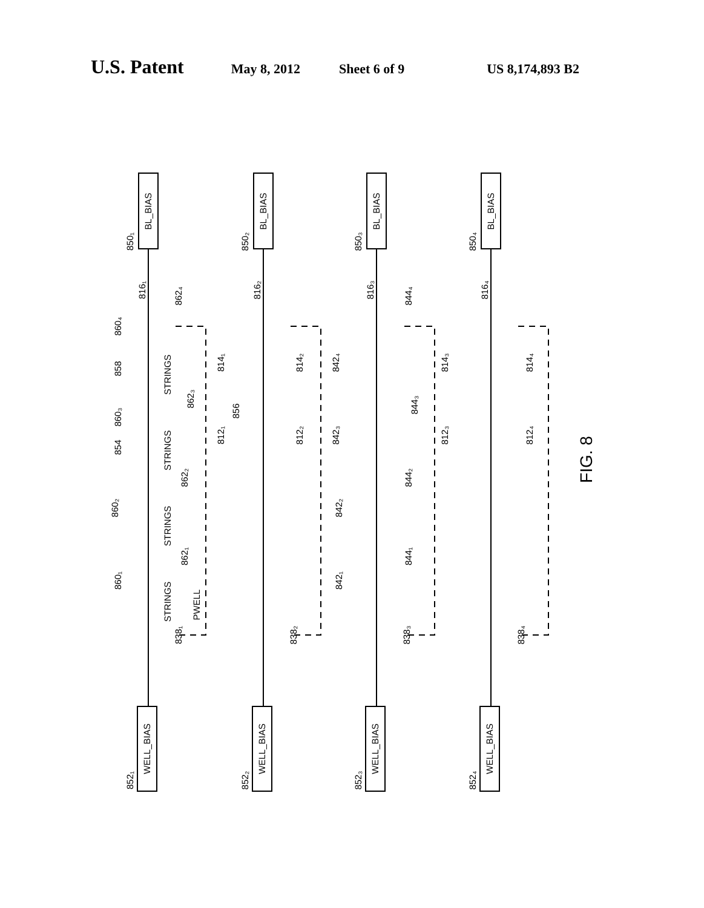U.S. Patent May 8, 2012 Sheet 6 of 9 US 8,174,893 B2
BL_BIAS
BL_BIAS
BL_BIAS
BL_BIAS
WELL_BIAS
WELL_BIAS
WELL_BIAS
WELL_BIAS
STRINGS
STRINGS
STRINGS
STRINGS
PWELL
850₁
850₂
850₃
850₄
852₁
852₂
852₃
852₄
816₁
816₂
816₃
816₄
860₄
862₄
858
814₁
860₃
862₃
856
854
812₁
862₂
860₂
862₁
860₁
838₁
838₂
838₃
838₄
842₄
844₄
814₃
842₃
844₃
812₃
844₂
842₂
844₁
842₁
814₂
812₂
814₄
812₄
FIG. 8